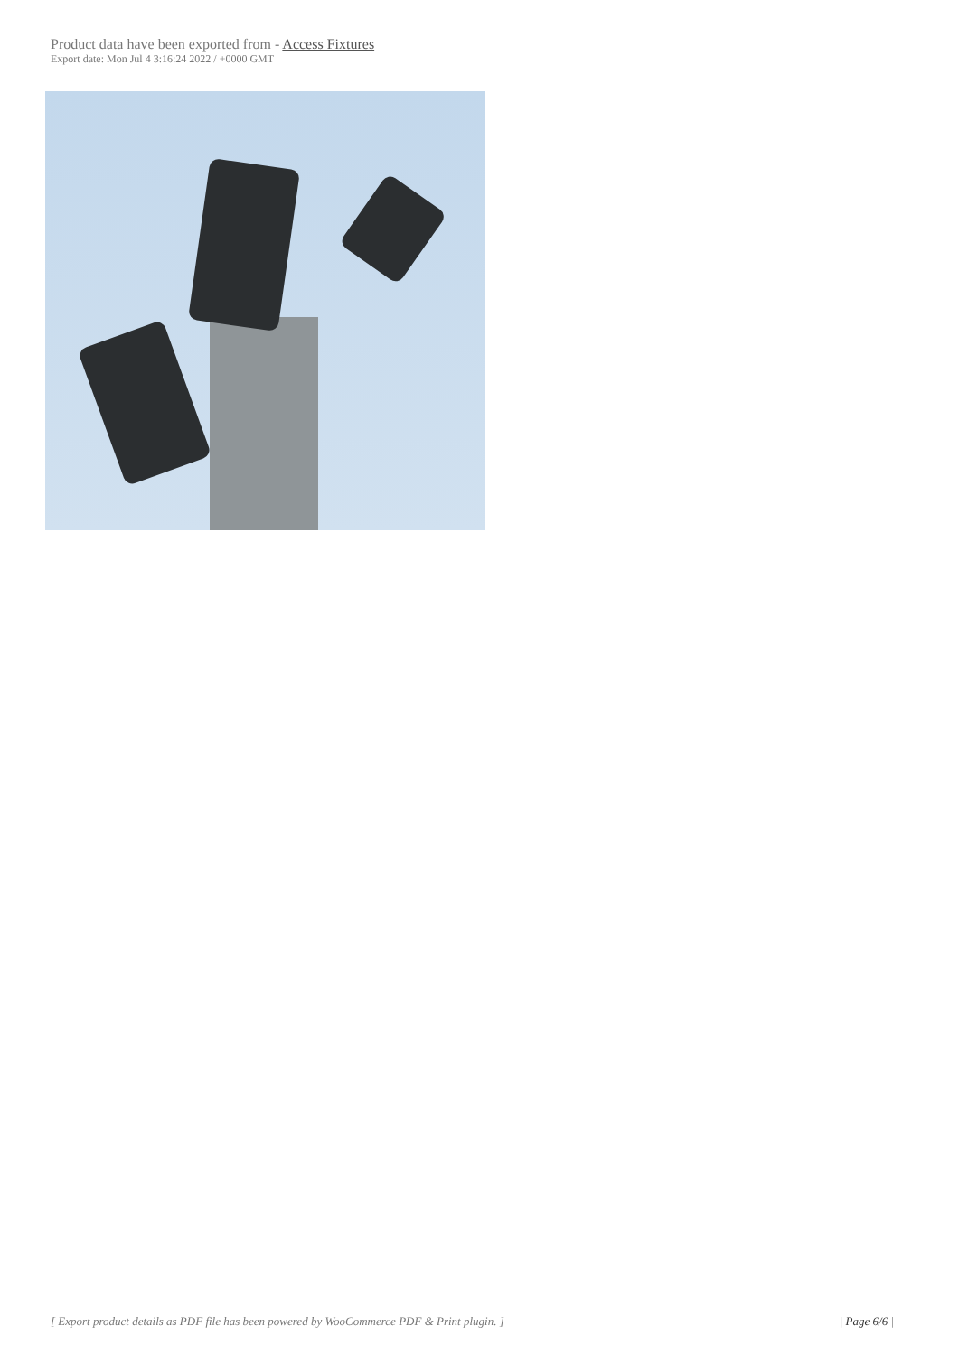Product data have been exported from - Access Fixtures
Export date: Mon Jul 4 3:16:24 2022 / +0000 GMT
[ Export product details as PDF file has been powered by WooCommerce PDF & Print plugin. ] | Page 6/6 |